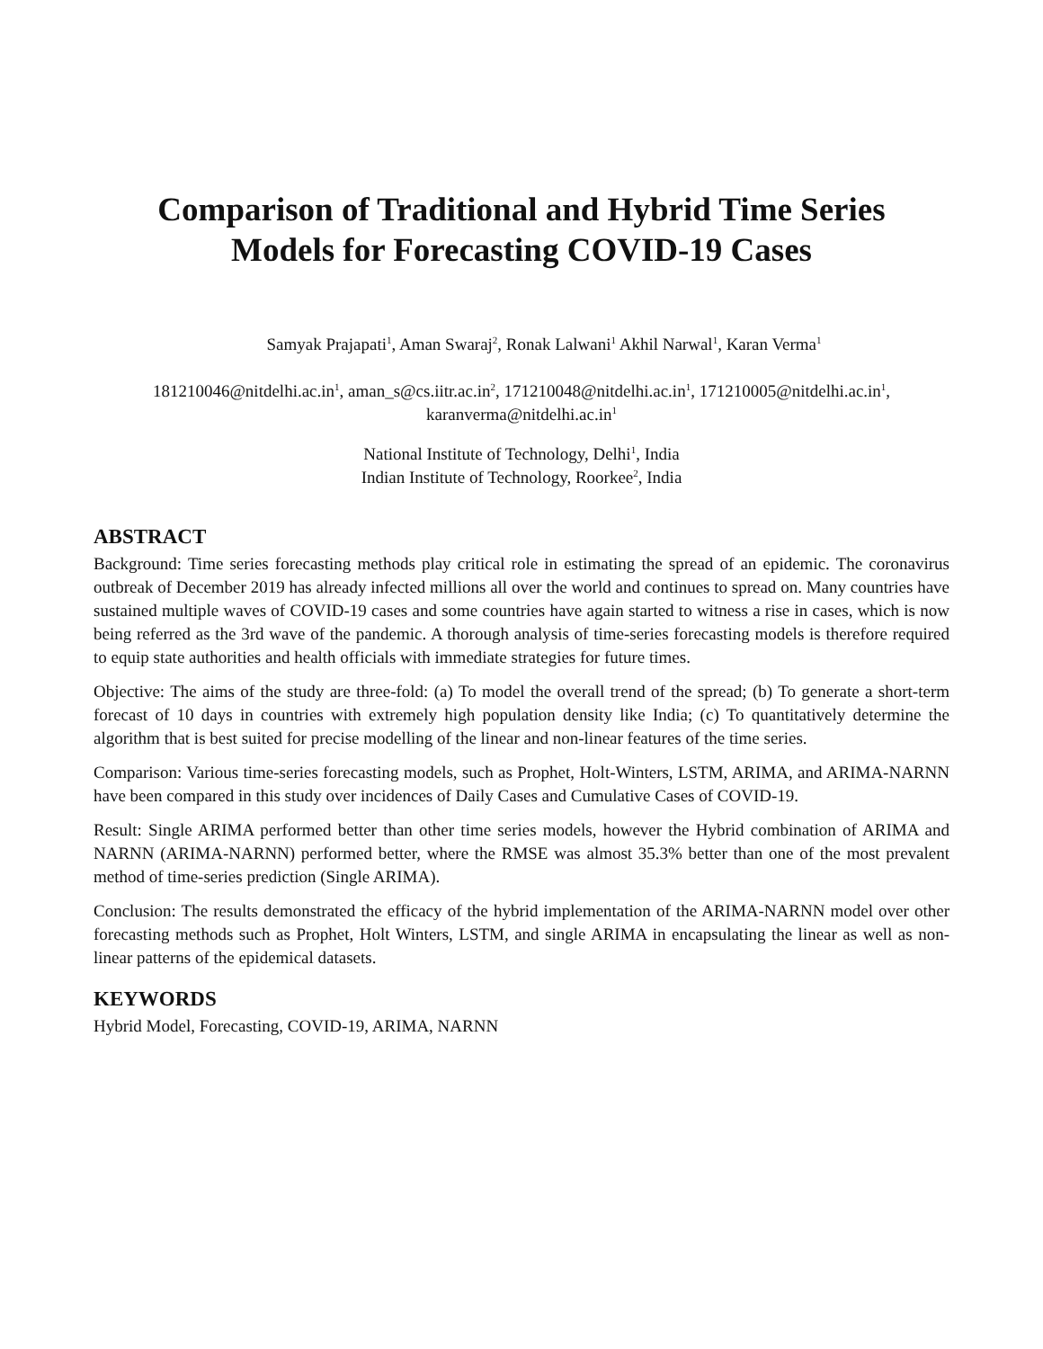Comparison of Traditional and Hybrid Time Series
Models for Forecasting COVID-19 Cases
Samyak Prajapati<sup>1</sup>, Aman Swaraj<sup>2</sup>, Ronak Lalwani<sup>1</sup> Akhil Narwal<sup>1</sup>, Karan Verma<sup>1</sup>
181210046@nitdelhi.ac.in<sup>1</sup>, aman_s@cs.iitr.ac.in<sup>2</sup>, 171210048@nitdelhi.ac.in<sup>1</sup>, 171210005@nitdelhi.ac.in<sup>1</sup>,
karanverma@nitdelhi.ac.in<sup>1</sup>
National Institute of Technology, Delhi<sup>1</sup>, India
Indian Institute of Technology, Roorkee<sup>2</sup>, India
ABSTRACT
Background: Time series forecasting methods play critical role in estimating the spread of an epidemic. The coronavirus outbreak of December 2019 has already infected millions all over the world and continues to spread on. Many countries have sustained multiple waves of COVID-19 cases and some countries have again started to witness a rise in cases, which is now being referred as the 3rd wave of the pandemic. A thorough analysis of time-series forecasting models is therefore required to equip state authorities and health officials with immediate strategies for future times.
Objective: The aims of the study are three-fold: (a) To model the overall trend of the spread; (b) To generate a short-term forecast of 10 days in countries with extremely high population density like India; (c) To quantitatively determine the algorithm that is best suited for precise modelling of the linear and non-linear features of the time series.
Comparison: Various time-series forecasting models, such as Prophet, Holt-Winters, LSTM, ARIMA, and ARIMA-NARNN have been compared in this study over incidences of Daily Cases and Cumulative Cases of COVID-19.
Result: Single ARIMA performed better than other time series models, however the Hybrid combination of ARIMA and NARNN (ARIMA-NARNN) performed better, where the RMSE was almost 35.3% better than one of the most prevalent method of time-series prediction (Single ARIMA).
Conclusion: The results demonstrated the efficacy of the hybrid implementation of the ARIMA-NARNN model over other forecasting methods such as Prophet, Holt Winters, LSTM, and single ARIMA in encapsulating the linear as well as non-linear patterns of the epidemical datasets.
KEYWORDS
Hybrid Model, Forecasting, COVID-19, ARIMA, NARNN